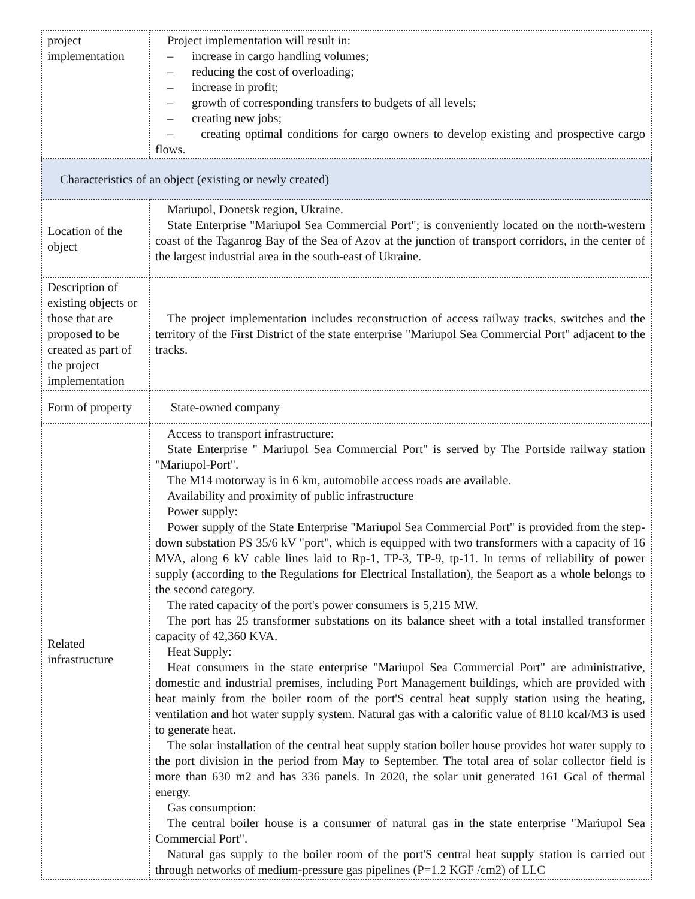| project implementation | Project implementation will result in: – increase in cargo handling volumes; – reducing the cost of overloading; – increase in profit; – growth of corresponding transfers to budgets of all levels; – creating new jobs; – creating optimal conditions for cargo owners to develop existing and prospective cargo flows. |
| Characteristics of an object (existing or newly created) | |
| Location of the object | Mariupol, Donetsk region, Ukraine. State Enterprise "Mariupol Sea Commercial Port"; is conveniently located on the north-western coast of the Taganrog Bay of the Sea of Azov at the junction of transport corridors, in the center of the largest industrial area in the south-east of Ukraine. |
| Description of existing objects or those that are proposed to be created as part of the project implementation | The project implementation includes reconstruction of access railway tracks, switches and the territory of the First District of the state enterprise "Mariupol Sea Commercial Port" adjacent to the tracks. |
| Form of property | State-owned company |
| Related infrastructure | Access to transport infrastructure: State Enterprise " Mariupol Sea Commercial Port" is served by The Portside railway station "Mariupol-Port". The M14 motorway is in 6 km, automobile access roads are available. Availability and proximity of public infrastructure Power supply: Power supply of the State Enterprise "Mariupol Sea Commercial Port" is provided from the step-down substation PS 35/6 kV "port", which is equipped with two transformers with a capacity of 16 MVA, along 6 kV cable lines laid to Rp-1, TP-3, TP-9, tp-11. In terms of reliability of power supply (according to the Regulations for Electrical Installation), the Seaport as a whole belongs to the second category. The rated capacity of the port's power consumers is 5,215 MW. The port has 25 transformer substations on its balance sheet with a total installed transformer capacity of 42,360 KVA. Heat Supply: Heat consumers in the state enterprise "Mariupol Sea Commercial Port" are administrative, domestic and industrial premises, including Port Management buildings, which are provided with heat mainly from the boiler room of the port'S central heat supply station using the heating, ventilation and hot water supply system. Natural gas with a calorific value of 8110 kcal/M3 is used to generate heat. The solar installation of the central heat supply station boiler house provides hot water supply to the port division in the period from May to September. The total area of solar collector field is more than 630 m2 and has 336 panels. In 2020, the solar unit generated 161 Gcal of thermal energy. Gas consumption: The central boiler house is a consumer of natural gas in the state enterprise "Mariupol Sea Commercial Port". Natural gas supply to the boiler room of the port'S central heat supply station is carried out through networks of medium-pressure gas pipelines (P=1.2 KGF /cm2) of LLC |